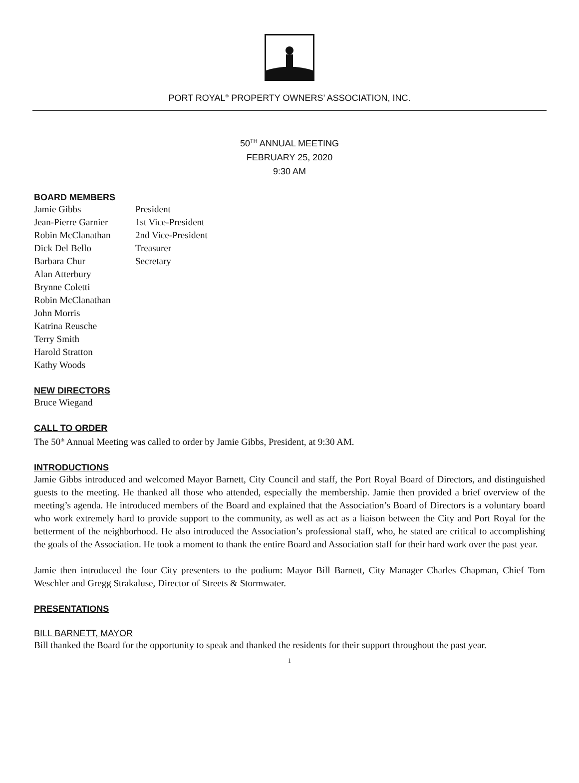PORT ROYAL<sup>®</sup> PROPERTY OWNERS’ ASSOCIATION, INC.
50<sup>TH</sup> ANNUAL MEETING
FEBRUARY 25, 2020
9:30 AM
BOARD MEMBERS
| Jamie Gibbs | President |
| Jean-Pierre Garnier | 1st Vice-President |
| Robin McClanathan | 2nd Vice-President |
| Dick Del Bello | Treasurer |
| Barbara Chur | Secretary |
| Alan Atterbury | |
| Brynne Coletti | |
| Robin McClanathan | |
| John Morris | |
| Katrina Reusche | |
| Terry Smith | |
| Harold Stratton | |
| Kathy Woods | |
NEW DIRECTORS
Bruce Wiegand
CALL TO ORDER
The 50<sup>th</sup> Annual Meeting was called to order by Jamie Gibbs, President, at 9:30 AM.
INTRODUCTIONS
Jamie Gibbs introduced and welcomed Mayor Barnett, City Council and staff, the Port Royal Board of Directors, and distinguished guests to the meeting. He thanked all those who attended, especially the membership. Jamie then provided a brief overview of the meeting’s agenda. He introduced members of the Board and explained that the Association’s Board of Directors is a voluntary board who work extremely hard to provide support to the community, as well as act as a liaison between the City and Port Royal for the betterment of the neighborhood. He also introduced the Association’s professional staff, who, he stated are critical to accomplishing the goals of the Association. He took a moment to thank the entire Board and Association staff for their hard work over the past year.
Jamie then introduced the four City presenters to the podium: Mayor Bill Barnett, City Manager Charles Chapman, Chief Tom Weschler and Gregg Strakaluse, Director of Streets & Stormwater.
PRESENTATIONS
BILL BARNETT, MAYOR
Bill thanked the Board for the opportunity to speak and thanked the residents for their support throughout the past year.
1